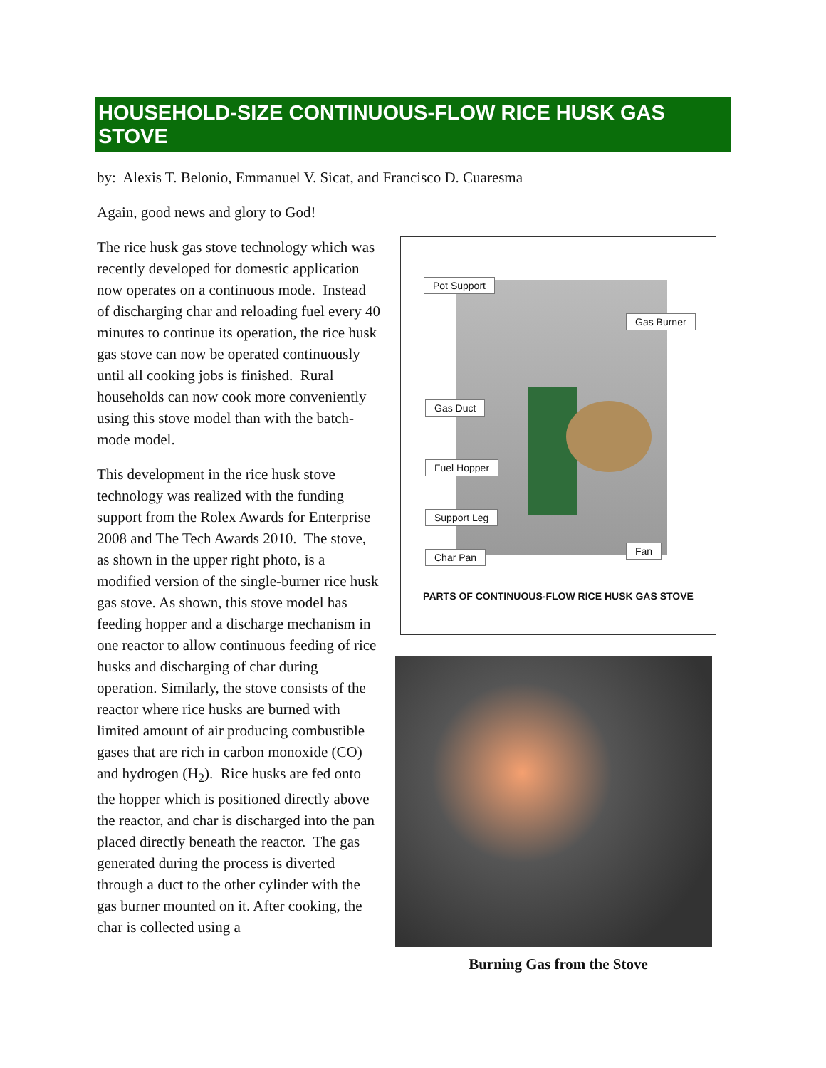HOUSEHOLD-SIZE CONTINUOUS-FLOW RICE HUSK GAS STOVE
by: Alexis T. Belonio, Emmanuel V. Sicat, and Francisco D. Cuaresma
Again, good news and glory to God!
The rice husk gas stove technology which was recently developed for domestic application now operates on a continuous mode. Instead of discharging char and reloading fuel every 40 minutes to continue its operation, the rice husk gas stove can now be operated continuously until all cooking jobs is finished. Rural households can now cook more conveniently using this stove model than with the batch-mode model.
This development in the rice husk stove technology was realized with the funding support from the Rolex Awards for Enterprise 2008 and The Tech Awards 2010. The stove, as shown in the upper right photo, is a modified version of the single-burner rice husk gas stove. As shown, this stove model has feeding hopper and a discharge mechanism in one reactor to allow continuous feeding of rice husks and discharging of char during operation. Similarly, the stove consists of the reactor where rice husks are burned with limited amount of air producing combustible gases that are rich in carbon monoxide (CO) and hydrogen (H<sub>2</sub>). Rice husks are fed onto the hopper which is positioned directly above the reactor, and char is discharged into the pan placed directly beneath the reactor. The gas generated during the process is diverted through a duct to the other cylinder with the gas burner mounted on it. After cooking, the char is collected using a
Pot Support
Gas Burner
Gas Duct
Fuel Hopper
Support Leg
Fan
Char Pan
PARTS OF CONTINUOUS-FLOW RICE HUSK GAS STOVE
Burning Gas from the Stove